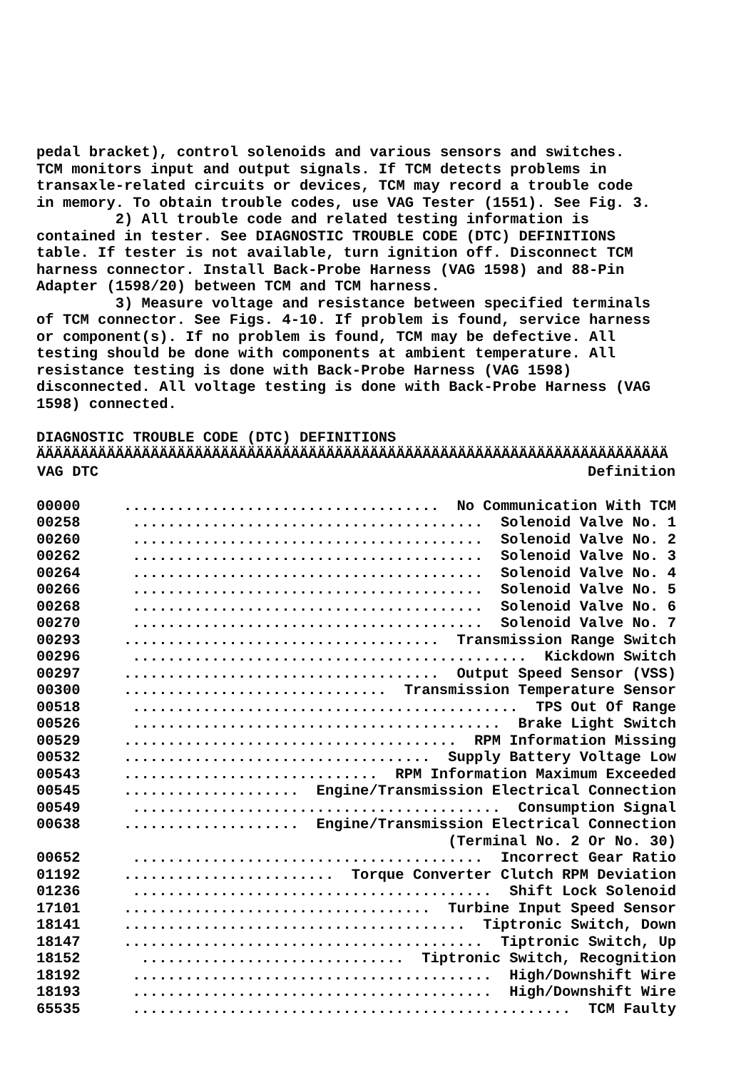pedal bracket), control solenoids and various sensors and switches. TCM monitors input and output signals. If TCM detects problems in transaxle-related circuits or devices, TCM may record a trouble code in memory. To obtain trouble codes, use VAG Tester (1551). See Fig. 3. 2) All trouble code and related testing information is contained in tester. See DIAGNOSTIC TROUBLE CODE (DTC) DEFINITIONS table. If tester is not available, turn ignition off. Disconnect TCM harness connector. Install Back-Probe Harness (VAG 1598) and 88-Pin Adapter (1598/20) between TCM and TCM harness. 3) Measure voltage and resistance between specified terminals of TCM connector. See Figs. 4-10. If problem is found, service harness or component(s). If no problem is found, TCM may be defective. All testing should be done with components at ambient temperature. All resistance testing is done with Back-Probe Harness (VAG 1598) disconnected. All voltage testing is done with Back-Probe Harness (VAG 1598) connected. DIAGNOSTIC TROUBLE CODE (DTC) DEFINITIONS ÄÄÄÄÄÄÄÄÄÄÄÄÄÄÄÄÄÄÄÄÄÄÄÄÄÄÄÄÄÄÄÄÄÄÄÄÄÄÄÄÄÄÄÄÄÄÄÄÄÄÄÄÄÄÄÄÄÄÄÄÄÄÄÄÄÄÄÄÄÄÄÄ
| VAG DTC | Definition |
| --- | --- |
| 00000 | .................................... No Communication With TCM |
| 00258 | ........................................ Solenoid Valve No. 1 |
| 00260 | ........................................ Solenoid Valve No. 2 |
| 00262 | ........................................ Solenoid Valve No. 3 |
| 00264 | ........................................ Solenoid Valve No. 4 |
| 00266 | ........................................ Solenoid Valve No. 5 |
| 00268 | ........................................ Solenoid Valve No. 6 |
| 00270 | ........................................ Solenoid Valve No. 7 |
| 00293 | .................................... Transmission Range Switch |
| 00296 | ............................................. Kickdown Switch |
| 00297 | .................................... Output Speed Sensor (VSS) |
| 00300 | .............................. Transmission Temperature Sensor |
| 00518 | ............................................ TPS Out Of Range |
| 00526 | .......................................... Brake Light Switch |
| 00529 | ...................................... RPM Information Missing |
| 00532 | ................................... Supply Battery Voltage Low |
| 00543 | ............................. RPM Information Maximum Exceeded |
| 00545 | .................... Engine/Transmission Electrical Connection |
| 00549 | .......................................... Consumption Signal |
| 00638 | .................... Engine/Transmission Electrical Connection |
| | (Terminal No. 2 Or No. 30) |
| 00652 | ........................................ Incorrect Gear Ratio |
| 01192 | ........................ Torque Converter Clutch RPM Deviation |
| 01236 | ......................................... Shift Lock Solenoid |
| 17101 | ................................... Turbine Input Speed Sensor |
| 18141 | ....................................... Tiptronic Switch, Down |
| 18147 | ......................................... Tiptronic Switch, Up |
| 18152 | .............................. Tiptronic Switch, Recognition |
| 18192 | ......................................... High/Downshift Wire |
| 18193 | ......................................... High/Downshift Wire |
| 65535 | .................................................. TCM Faulty |